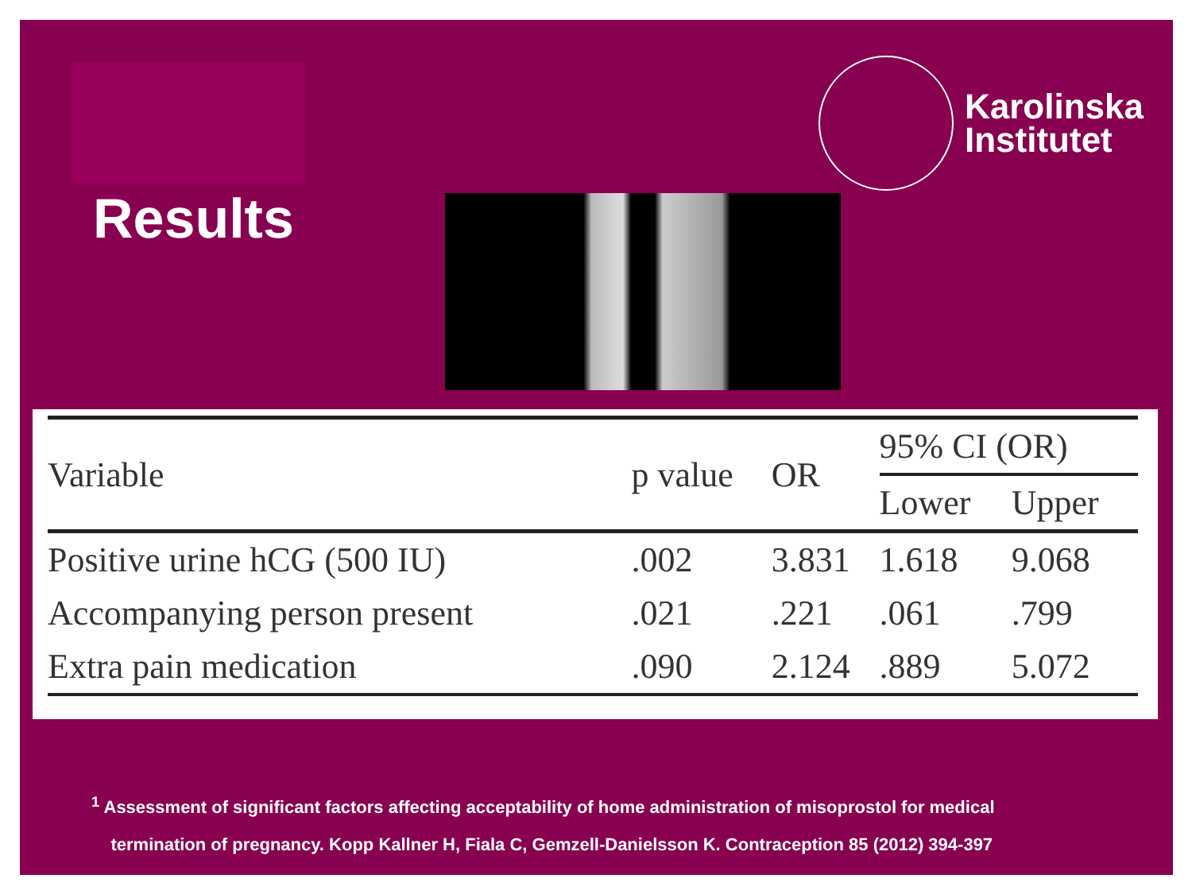Results
Karolinska
Institutet
| Variable | p value | OR | 95% CI (OR) | |
| --- | --- | --- | --- | --- |
| | | | Lower | Upper |
| Positive urine hCG (500 IU) | .002 | 3.831 | 1.618 | 9.068 |
| Accompanying person present | .021 | .221 | .061 | .799 |
| Extra pain medication | .090 | 2.124 | .889 | 5.072 |
<sup>1</sup> Assessment of significant factors affecting acceptability of home administration of misoprostol for medical
termination of pregnancy. Kopp Kallner H, Fiala C, Gemzell-Danielsson K. Contraception 85 (2012) 394-397